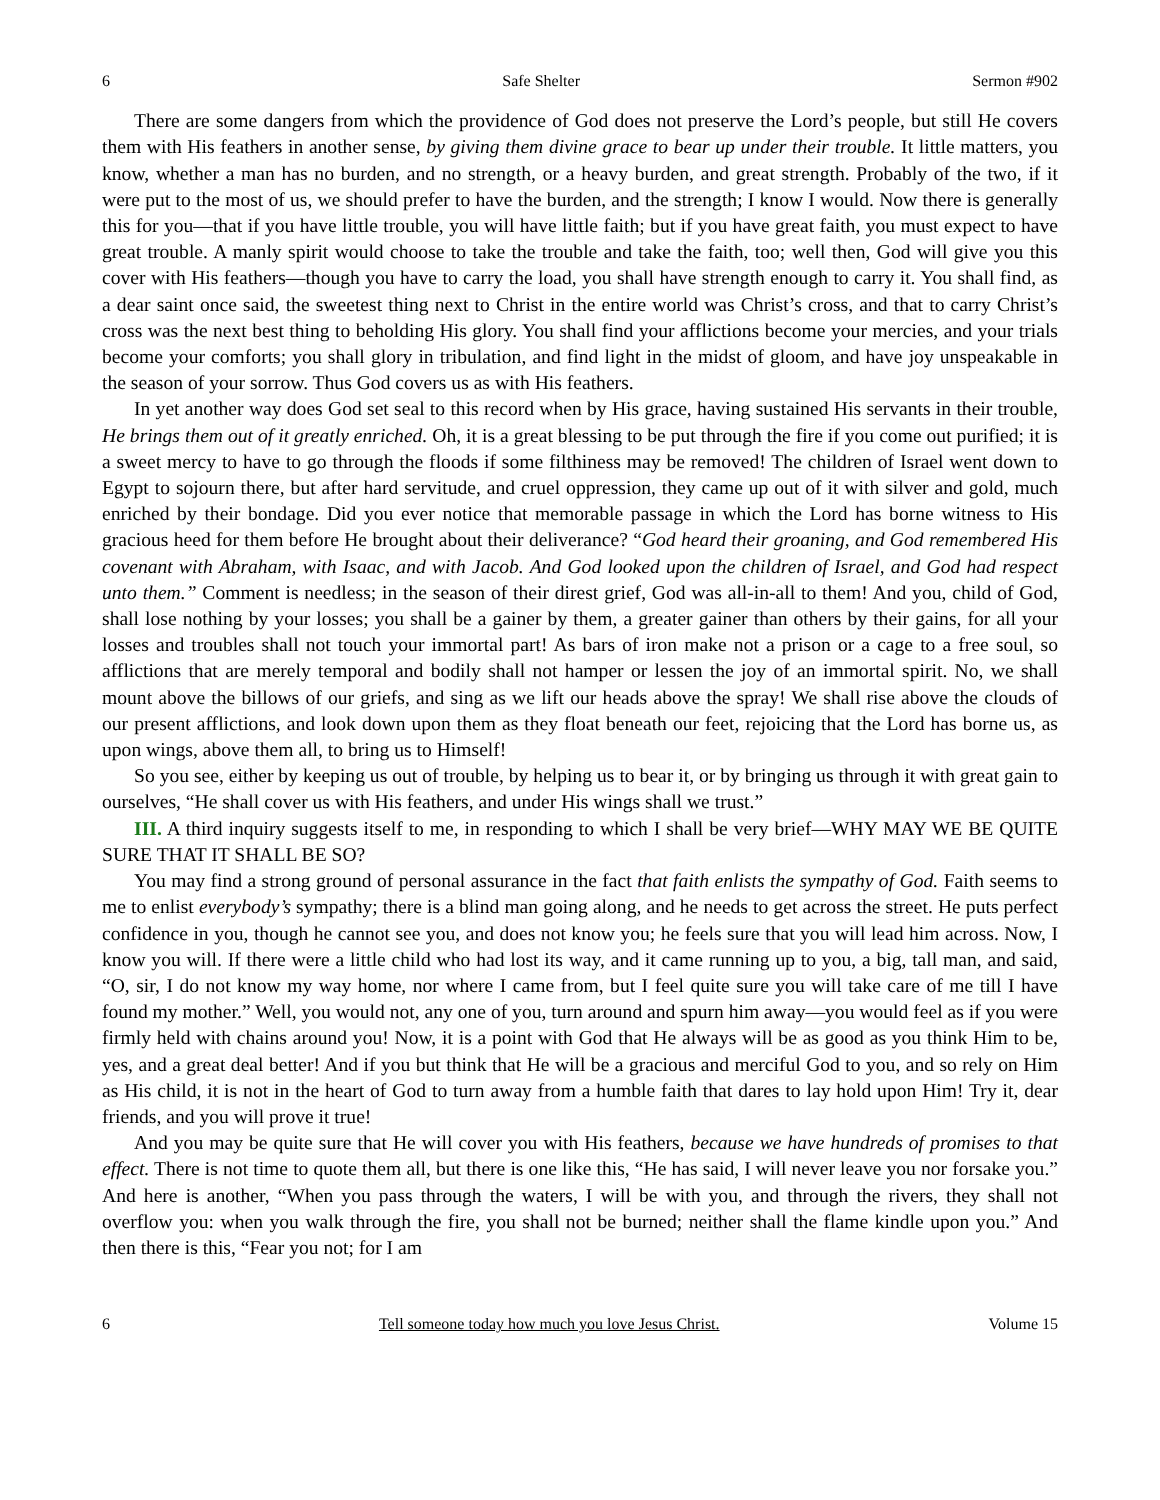6 Safe Shelter Sermon #902
There are some dangers from which the providence of God does not preserve the Lord’s people, but still He covers them with His feathers in another sense, by giving them divine grace to bear up under their trouble. It little matters, you know, whether a man has no burden, and no strength, or a heavy burden, and great strength. Probably of the two, if it were put to the most of us, we should prefer to have the burden, and the strength; I know I would. Now there is generally this for you—that if you have little trouble, you will have little faith; but if you have great faith, you must expect to have great trouble. A manly spirit would choose to take the trouble and take the faith, too; well then, God will give you this cover with His feathers—though you have to carry the load, you shall have strength enough to carry it. You shall find, as a dear saint once said, the sweetest thing next to Christ in the entire world was Christ’s cross, and that to carry Christ’s cross was the next best thing to beholding His glory. You shall find your afflictions become your mercies, and your trials become your comforts; you shall glory in tribulation, and find light in the midst of gloom, and have joy unspeakable in the season of your sorrow. Thus God covers us as with His feathers.
In yet another way does God set seal to this record when by His grace, having sustained His servants in their trouble, He brings them out of it greatly enriched. Oh, it is a great blessing to be put through the fire if you come out purified; it is a sweet mercy to have to go through the floods if some filthiness may be removed! The children of Israel went down to Egypt to sojourn there, but after hard servitude, and cruel oppression, they came up out of it with silver and gold, much enriched by their bondage. Did you ever notice that memorable passage in which the Lord has borne witness to His gracious heed for them before He brought about their deliverance? “God heard their groaning, and God remembered His covenant with Abraham, with Isaac, and with Jacob. And God looked upon the children of Israel, and God had respect unto them.” Comment is needless; in the season of their direst grief, God was all-in-all to them! And you, child of God, shall lose nothing by your losses; you shall be a gainer by them, a greater gainer than others by their gains, for all your losses and troubles shall not touch your immortal part! As bars of iron make not a prison or a cage to a free soul, so afflictions that are merely temporal and bodily shall not hamper or lessen the joy of an immortal spirit. No, we shall mount above the billows of our griefs, and sing as we lift our heads above the spray! We shall rise above the clouds of our present afflictions, and look down upon them as they float beneath our feet, rejoicing that the Lord has borne us, as upon wings, above them all, to bring us to Himself!
So you see, either by keeping us out of trouble, by helping us to bear it, or by bringing us through it with great gain to ourselves, “He shall cover us with His feathers, and under His wings shall we trust.”
III. A third inquiry suggests itself to me, in responding to which I shall be very brief—WHY MAY WE BE QUITE SURE THAT IT SHALL BE SO?
You may find a strong ground of personal assurance in the fact that faith enlists the sympathy of God. Faith seems to me to enlist everybody’s sympathy; there is a blind man going along, and he needs to get across the street. He puts perfect confidence in you, though he cannot see you, and does not know you; he feels sure that you will lead him across. Now, I know you will. If there were a little child who had lost its way, and it came running up to you, a big, tall man, and said, “O, sir, I do not know my way home, nor where I came from, but I feel quite sure you will take care of me till I have found my mother.” Well, you would not, any one of you, turn around and spurn him away—you would feel as if you were firmly held with chains around you! Now, it is a point with God that He always will be as good as you think Him to be, yes, and a great deal better! And if you but think that He will be a gracious and merciful God to you, and so rely on Him as His child, it is not in the heart of God to turn away from a humble faith that dares to lay hold upon Him! Try it, dear friends, and you will prove it true!
And you may be quite sure that He will cover you with His feathers, because we have hundreds of promises to that effect. There is not time to quote them all, but there is one like this, “He has said, I will never leave you nor forsake you.” And here is another, “When you pass through the waters, I will be with you, and through the rivers, they shall not overflow you: when you walk through the fire, you shall not be burned; neither shall the flame kindle upon you.” And then there is this, “Fear you not; for I am
6 Tell someone today how much you love Jesus Christ. Volume 15